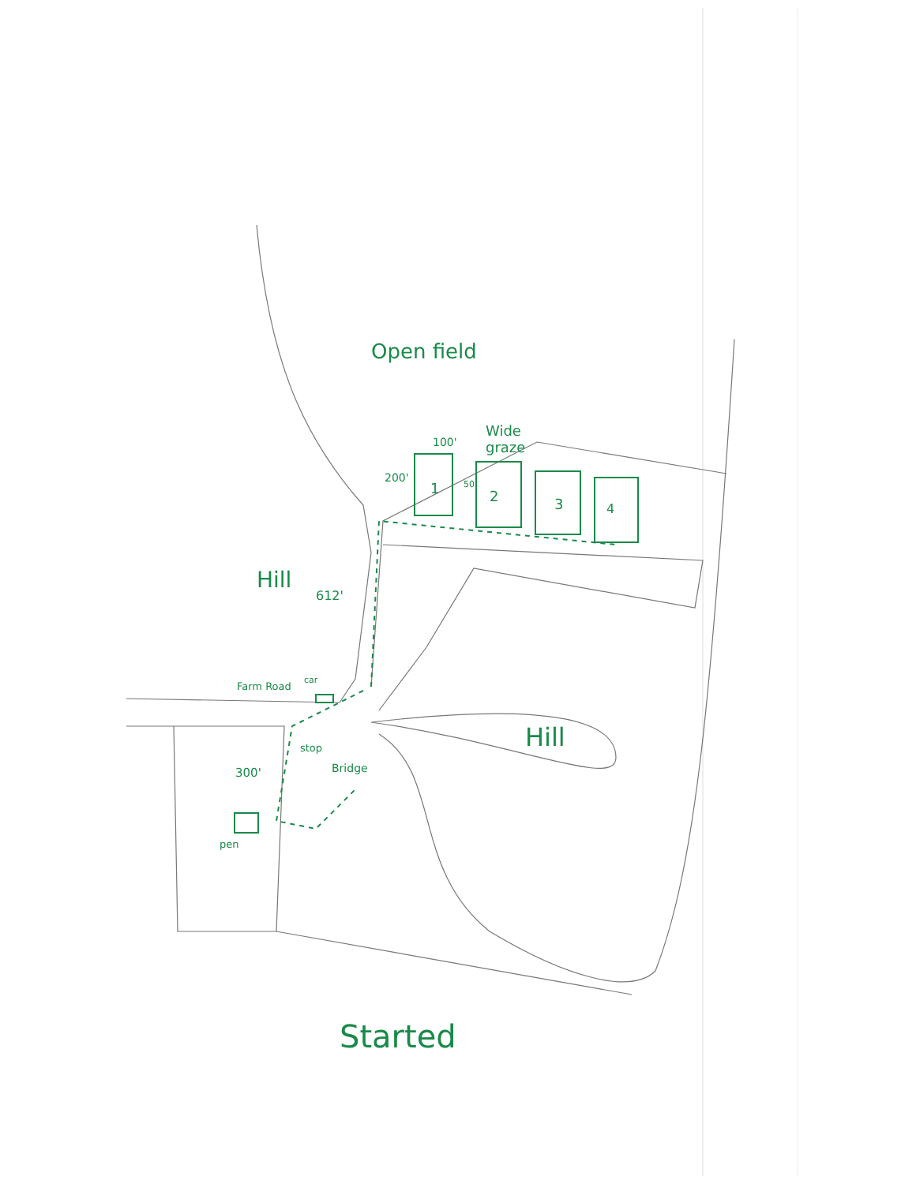Open field
Wide
graze
100'
200' 50'
1 2 3 4
Hill
612'
Farm Road
car
stop
Bridge
300'
pen
Hill
Started